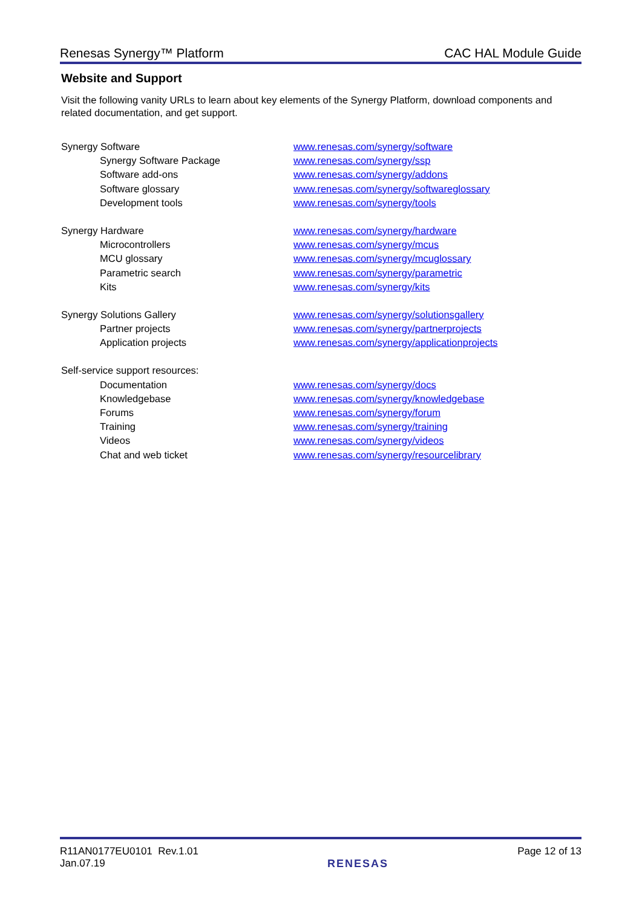Renesas Synergy™ Platform CAC HAL Module Guide
Website and Support
Visit the following vanity URLs to learn about key elements of the Synergy Platform, download components and related documentation, and get support.
| Synergy Software | www.renesas.com/synergy/software |
| Synergy Software Package | www.renesas.com/synergy/ssp |
| Software add-ons | www.renesas.com/synergy/addons |
| Software glossary | www.renesas.com/synergy/softwareglossary |
| Development tools | www.renesas.com/synergy/tools |
| Synergy Hardware | www.renesas.com/synergy/hardware |
| Microcontrollers | www.renesas.com/synergy/mcus |
| MCU glossary | www.renesas.com/synergy/mcuglossary |
| Parametric search | www.renesas.com/synergy/parametric |
| Kits | www.renesas.com/synergy/kits |
| Synergy Solutions Gallery | www.renesas.com/synergy/solutionsgallery |
| Partner projects | www.renesas.com/synergy/partnerprojects |
| Application projects | www.renesas.com/synergy/applicationprojects |
| Self-service support resources: | |
| Documentation | www.renesas.com/synergy/docs |
| Knowledgebase | www.renesas.com/synergy/knowledgebase |
| Forums | www.renesas.com/synergy/forum |
| Training | www.renesas.com/synergy/training |
| Videos | www.renesas.com/synergy/videos |
| Chat and web ticket | www.renesas.com/synergy/resourcelibrary |
R11AN0177EU0101 Rev.1.01
Jan.07.19
RENESAS
Page 12 of 13